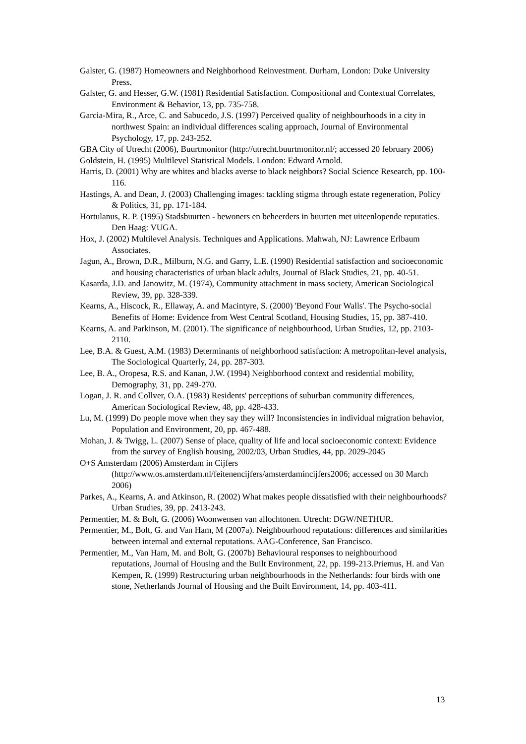Galster, G. (1987) Homeowners and Neighborhood Reinvestment. Durham, London: Duke University Press.
Galster, G. and Hesser, G.W. (1981) Residential Satisfaction. Compositional and Contextual Correlates, Environment & Behavior, 13, pp. 735-758.
Garcia-Mira, R., Arce, C. and Sabucedo, J.S. (1997) Perceived quality of neighbourhoods in a city in northwest Spain: an individual differences scaling approach, Journal of Environmental Psychology, 17, pp. 243-252.
GBA City of Utrecht (2006), Buurtmonitor (http://utrecht.buurtmonitor.nl/; accessed 20 february 2006)
Goldstein, H. (1995) Multilevel Statistical Models. London: Edward Arnold.
Harris, D. (2001) Why are whites and blacks averse to black neighbors? Social Science Research, pp. 100-116.
Hastings, A. and Dean, J. (2003) Challenging images: tackling stigma through estate regeneration, Policy & Politics, 31, pp. 171-184.
Hortulanus, R. P. (1995) Stadsbuurten - bewoners en beheerders in buurten met uiteenlopende reputaties. Den Haag: VUGA.
Hox, J. (2002) Multilevel Analysis. Techniques and Applications. Mahwah, NJ: Lawrence Erlbaum Associates.
Jagun, A., Brown, D.R., Milburn, N.G. and Garry, L.E. (1990) Residential satisfaction and socioeconomic and housing characteristics of urban black adults, Journal of Black Studies, 21, pp. 40-51.
Kasarda, J.D. and Janowitz, M. (1974), Community attachment in mass society, American Sociological Review, 39, pp. 328-339.
Kearns, A., Hiscock, R., Ellaway, A. and Macintyre, S. (2000) 'Beyond Four Walls'. The Psycho-social Benefits of Home: Evidence from West Central Scotland, Housing Studies, 15, pp. 387-410.
Kearns, A. and Parkinson, M. (2001). The significance of neighbourhood, Urban Studies, 12, pp. 2103-2110.
Lee, B.A. & Guest, A.M. (1983) Determinants of neighborhood satisfaction: A metropolitan-level analysis, The Sociological Quarterly, 24, pp. 287-303.
Lee, B. A., Oropesa, R.S. and Kanan, J.W. (1994) Neighborhood context and residential mobility, Demography, 31, pp. 249-270.
Logan, J. R. and Collver, O.A. (1983) Residents' perceptions of suburban community differences, American Sociological Review, 48, pp. 428-433.
Lu, M. (1999) Do people move when they say they will? Inconsistencies in individual migration behavior, Population and Environment, 20, pp. 467-488.
Mohan, J. & Twigg, L. (2007) Sense of place, quality of life and local socioeconomic context: Evidence from the survey of English housing, 2002/03, Urban Studies, 44, pp. 2029-2045
O+S Amsterdam (2006) Amsterdam in Cijfers
(http://www.os.amsterdam.nl/feitenencijfers/amsterdamincijfers2006; accessed on 30 March 2006)
Parkes, A., Kearns, A. and Atkinson, R. (2002) What makes people dissatisfied with their neighbourhoods? Urban Studies, 39, pp. 2413-243.
Permentier, M. & Bolt, G. (2006) Woonwensen van allochtonen. Utrecht: DGW/NETHUR.
Permentier, M., Bolt, G. and Van Ham, M (2007a). Neighbourhood reputations: differences and similarities between internal and external reputations. AAG-Conference, San Francisco.
Permentier, M., Van Ham, M. and Bolt, G. (2007b) Behavioural responses to neighbourhood
reputations, Journal of Housing and the Built Environment, 22, pp. 199-213.Priemus, H. and Van Kempen, R. (1999) Restructuring urban neighbourhoods in the Netherlands: four birds with one stone, Netherlands Journal of Housing and the Built Environment, 14, pp. 403-411.
13